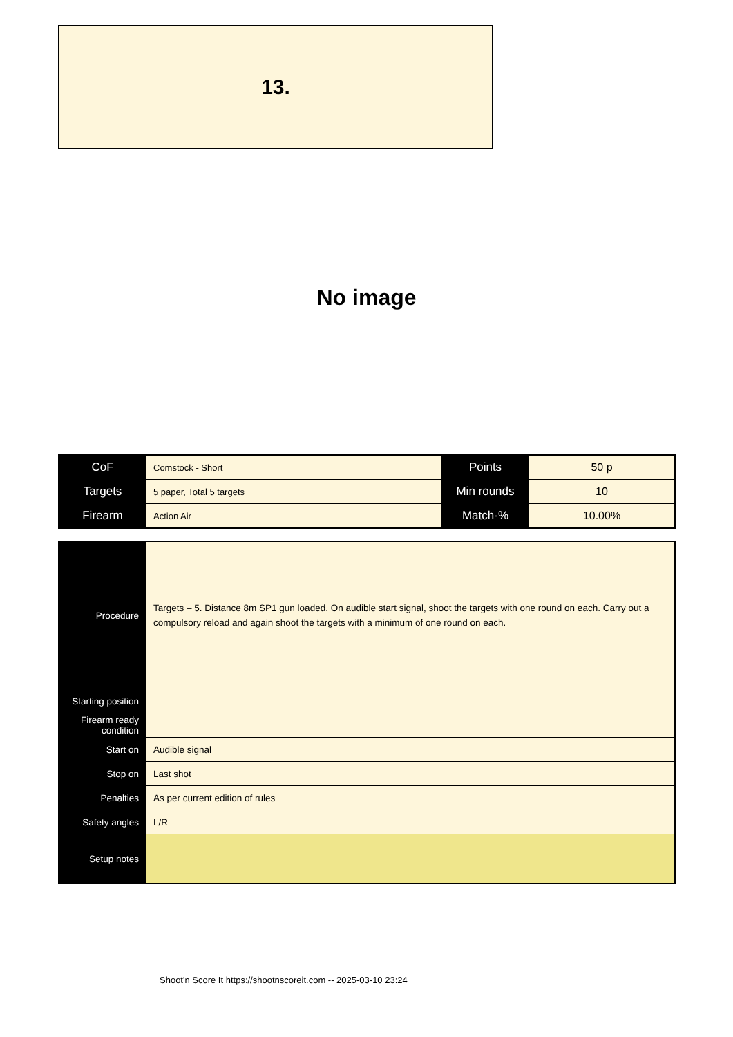13.
No image
| CoF | Comstock - Short | Points | 50 p |
| Targets | 5 paper, Total 5 targets | Min rounds | 10 |
| Firearm | Action Air | Match-% | 10.00% |
| Procedure | Targets – 5. Distance 8m SP1 gun loaded. On audible start signal, shoot the targets with one round on each. Carry out a compulsory reload and again shoot the targets with a minimum of one round on each. |
| Starting position | |
| Firearm ready condition | |
| Start on | Audible signal |
| Stop on | Last shot |
| Penalties | As per current edition of rules |
| Safety angles | L/R |
| Setup notes | |
Shoot'n Score It https://shootnscoreit.com -- 2025-03-10 23:24